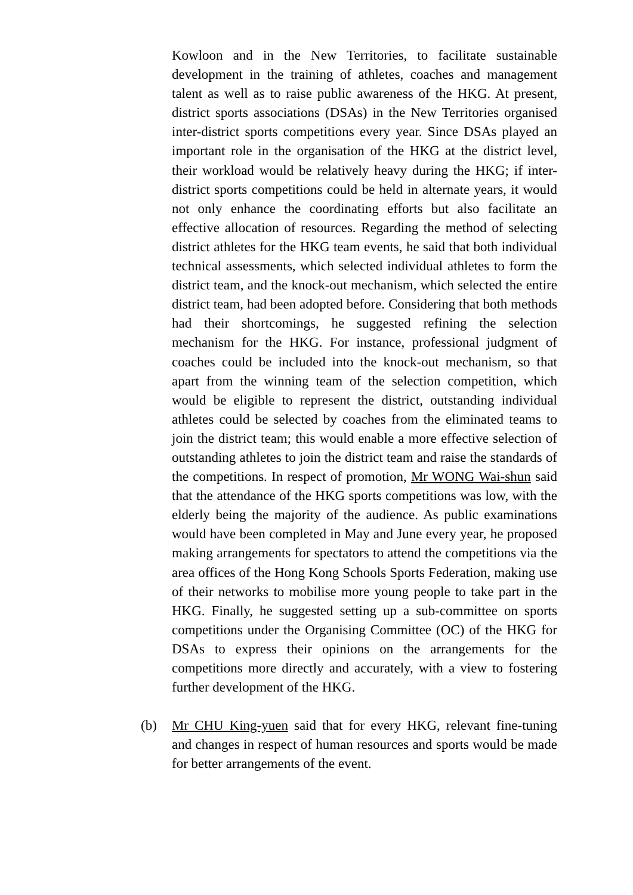Kowloon and in the New Territories, to facilitate sustainable development in the training of athletes, coaches and management talent as well as to raise public awareness of the HKG. At present, district sports associations (DSAs) in the New Territories organised inter-district sports competitions every year. Since DSAs played an important role in the organisation of the HKG at the district level, their workload would be relatively heavy during the HKG; if inter-district sports competitions could be held in alternate years, it would not only enhance the coordinating efforts but also facilitate an effective allocation of resources. Regarding the method of selecting district athletes for the HKG team events, he said that both individual technical assessments, which selected individual athletes to form the district team, and the knock-out mechanism, which selected the entire district team, had been adopted before. Considering that both methods had their shortcomings, he suggested refining the selection mechanism for the HKG. For instance, professional judgment of coaches could be included into the knock-out mechanism, so that apart from the winning team of the selection competition, which would be eligible to represent the district, outstanding individual athletes could be selected by coaches from the eliminated teams to join the district team; this would enable a more effective selection of outstanding athletes to join the district team and raise the standards of the competitions. In respect of promotion, Mr WONG Wai-shun said that the attendance of the HKG sports competitions was low, with the elderly being the majority of the audience. As public examinations would have been completed in May and June every year, he proposed making arrangements for spectators to attend the competitions via the area offices of the Hong Kong Schools Sports Federation, making use of their networks to mobilise more young people to take part in the HKG. Finally, he suggested setting up a sub-committee on sports competitions under the Organising Committee (OC) of the HKG for DSAs to express their opinions on the arrangements for the competitions more directly and accurately, with a view to fostering further development of the HKG.
(b) Mr CHU King-yuen said that for every HKG, relevant fine-tuning and changes in respect of human resources and sports would be made for better arrangements of the event.